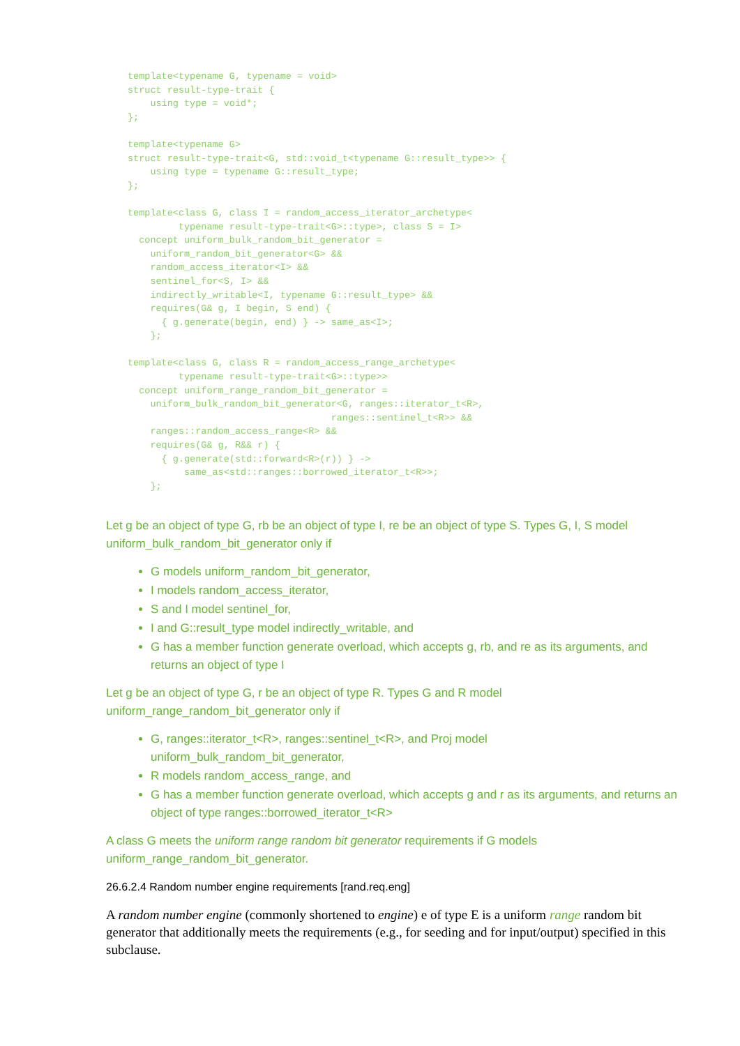template<typename G, typename = void>
struct result-type-trait {
    using type = void*;
};

template<typename G>
struct result-type-trait<G, std::void_t<typename G::result_type>> {
    using type = typename G::result_type;
};

template<class G, class I = random_access_iterator_archetype<
         typename result-type-trait<G>::type>, class S = I>
  concept uniform_bulk_random_bit_generator =
    uniform_random_bit_generator<G> &&
    random_access_iterator<I> &&
    sentinel_for<S, I> &&
    indirectly_writable<I, typename G::result_type> &&
    requires(G& g, I begin, S end) {
      { g.generate(begin, end) } -> same_as<I>;
    };

template<class G, class R = random_access_range_archetype<
         typename result-type-trait<G>::type>>
  concept uniform_range_random_bit_generator =
    uniform_bulk_random_bit_generator<G, ranges::iterator_t<R>,
                                    ranges::sentinel_t<R>> &&
    ranges::random_access_range<R> &&
    requires(G& g, R&& r) {
      { g.generate(std::forward<R>(r)) } ->
          same_as<std::ranges::borrowed_iterator_t<R>>;
    };
Let g be an object of type G, rb be an object of type I, re be an object of type S. Types G, I, S model uniform_bulk_random_bit_generator only if
G models uniform_random_bit_generator,
I models random_access_iterator,
S and I model sentinel_for,
I and G::result_type model indirectly_writable, and
G has a member function generate overload, which accepts g, rb, and re as its arguments, and returns an object of type I
Let g be an object of type G, r be an object of type R. Types G and R model uniform_range_random_bit_generator only if
G, ranges::iterator_t<R>, ranges::sentinel_t<R>, and Proj model uniform_bulk_random_bit_generator,
R models random_access_range, and
G has a member function generate overload, which accepts g and r as its arguments, and returns an object of type ranges::borrowed_iterator_t<R>
A class G meets the uniform range random bit generator requirements if G models uniform_range_random_bit_generator.
26.6.2.4 Random number engine requirements [rand.req.eng]
A random number engine (commonly shortened to engine) e of type E is a uniform range random bit generator that additionally meets the requirements (e.g., for seeding and for input/output) specified in this subclause.